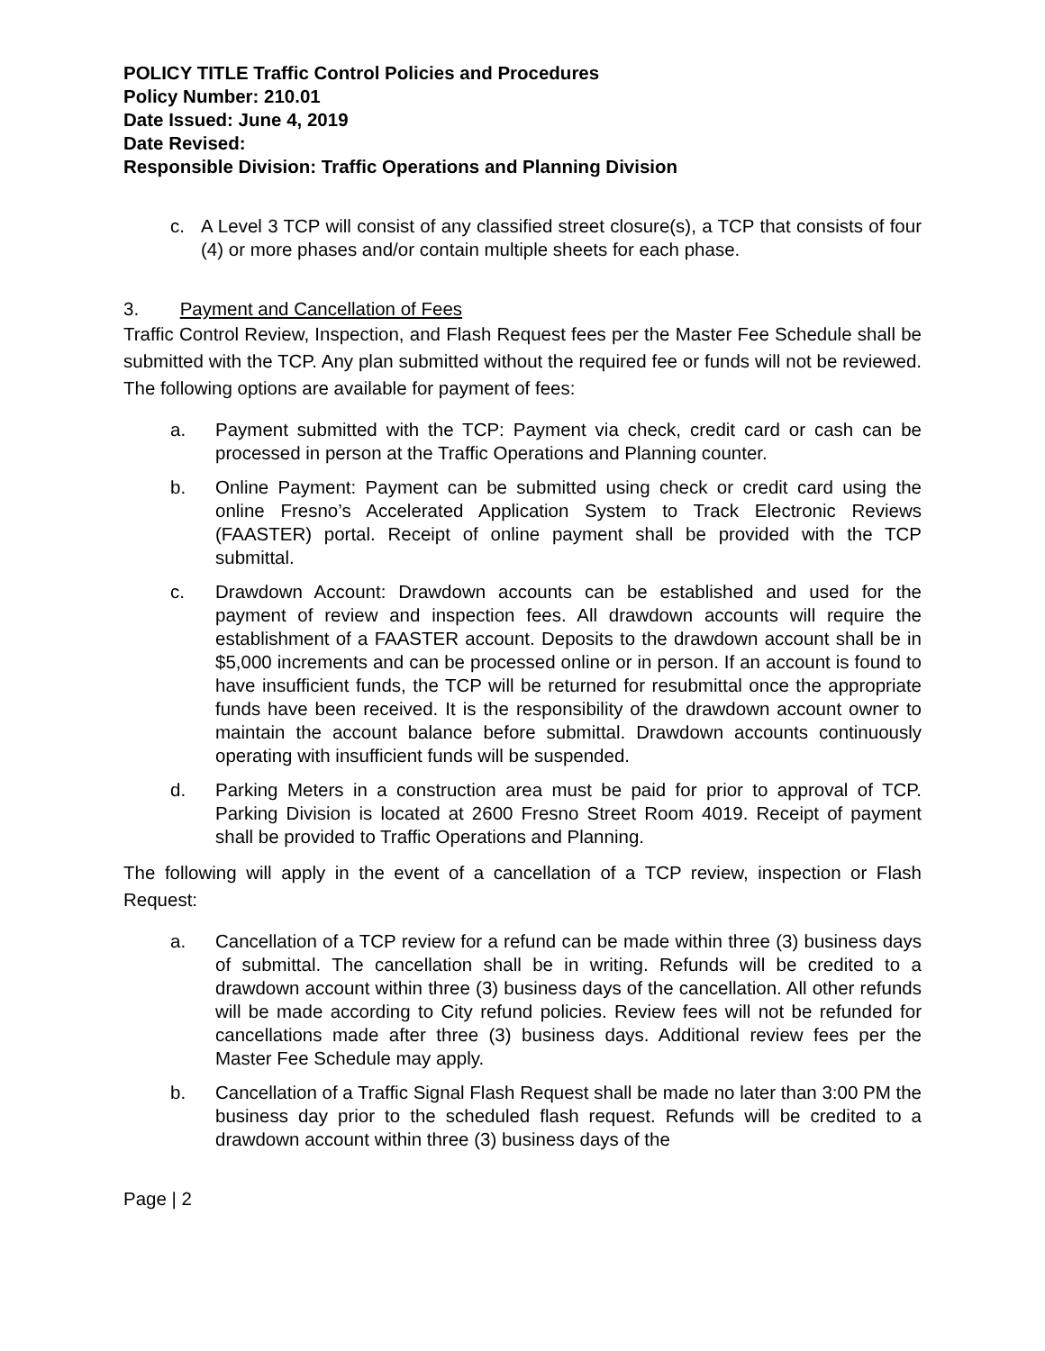POLICY TITLE Traffic Control Policies and Procedures
Policy Number: 210.01
Date Issued: June 4, 2019
Date Revised:
Responsible Division: Traffic Operations and Planning Division
c. A Level 3 TCP will consist of any classified street closure(s), a TCP that consists of four (4) or more phases and/or contain multiple sheets for each phase.
3. Payment and Cancellation of Fees
Traffic Control Review, Inspection, and Flash Request fees per the Master Fee Schedule shall be submitted with the TCP. Any plan submitted without the required fee or funds will not be reviewed. The following options are available for payment of fees:
a. Payment submitted with the TCP: Payment via check, credit card or cash can be processed in person at the Traffic Operations and Planning counter.
b. Online Payment: Payment can be submitted using check or credit card using the online Fresno’s Accelerated Application System to Track Electronic Reviews (FAASTER) portal. Receipt of online payment shall be provided with the TCP submittal.
c. Drawdown Account: Drawdown accounts can be established and used for the payment of review and inspection fees. All drawdown accounts will require the establishment of a FAASTER account. Deposits to the drawdown account shall be in $5,000 increments and can be processed online or in person. If an account is found to have insufficient funds, the TCP will be returned for resubmittal once the appropriate funds have been received. It is the responsibility of the drawdown account owner to maintain the account balance before submittal. Drawdown accounts continuously operating with insufficient funds will be suspended.
d. Parking Meters in a construction area must be paid for prior to approval of TCP. Parking Division is located at 2600 Fresno Street Room 4019. Receipt of payment shall be provided to Traffic Operations and Planning.
The following will apply in the event of a cancellation of a TCP review, inspection or Flash Request:
a. Cancellation of a TCP review for a refund can be made within three (3) business days of submittal. The cancellation shall be in writing. Refunds will be credited to a drawdown account within three (3) business days of the cancellation. All other refunds will be made according to City refund policies. Review fees will not be refunded for cancellations made after three (3) business days. Additional review fees per the Master Fee Schedule may apply.
b. Cancellation of a Traffic Signal Flash Request shall be made no later than 3:00 PM the business day prior to the scheduled flash request. Refunds will be credited to a drawdown account within three (3) business days of the
Page | 2